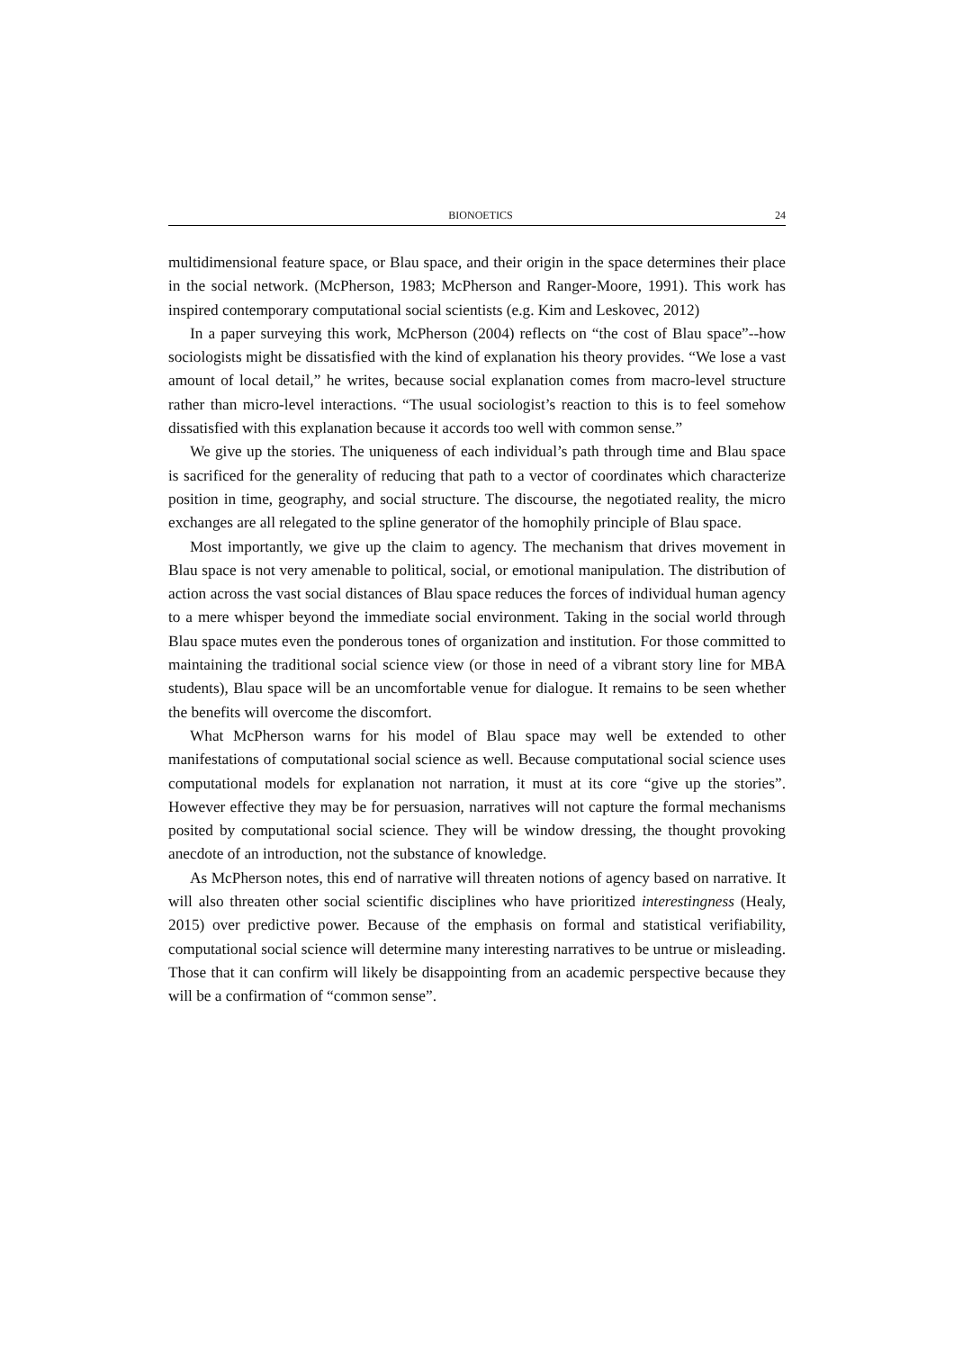BIONOETICS 24
multidimensional feature space, or Blau space, and their origin in the space determines their place in the social network. (McPherson, 1983; McPherson and Ranger-Moore, 1991). This work has inspired contemporary computational social scientists (e.g. Kim and Leskovec, 2012)
In a paper surveying this work, McPherson (2004) reflects on “the cost of Blau space”--how sociologists might be dissatisfied with the kind of explanation his theory provides. “We lose a vast amount of local detail,” he writes, because social explanation comes from macro-level structure rather than micro-level interactions. “The usual sociologist’s reaction to this is to feel somehow dissatisfied with this explanation because it accords too well with common sense.”
We give up the stories. The uniqueness of each individual’s path through time and Blau space is sacrificed for the generality of reducing that path to a vector of coordinates which characterize position in time, geography, and social structure. The discourse, the negotiated reality, the micro exchanges are all relegated to the spline generator of the homophily principle of Blau space.
Most importantly, we give up the claim to agency. The mechanism that drives movement in Blau space is not very amenable to political, social, or emotional manipulation. The distribution of action across the vast social distances of Blau space reduces the forces of individual human agency to a mere whisper beyond the immediate social environment. Taking in the social world through Blau space mutes even the ponderous tones of organization and institution. For those committed to maintaining the traditional social science view (or those in need of a vibrant story line for MBA students), Blau space will be an uncomfortable venue for dialogue. It remains to be seen whether the benefits will overcome the discomfort.
What McPherson warns for his model of Blau space may well be extended to other manifestations of computational social science as well. Because computational social science uses computational models for explanation not narration, it must at its core “give up the stories”. However effective they may be for persuasion, narratives will not capture the formal mechanisms posited by computational social science. They will be window dressing, the thought provoking anecdote of an introduction, not the substance of knowledge.
As McPherson notes, this end of narrative will threaten notions of agency based on narrative. It will also threaten other social scientific disciplines who have prioritized interestingness (Healy, 2015) over predictive power. Because of the emphasis on formal and statistical verifiability, computational social science will determine many interesting narratives to be untrue or misleading. Those that it can confirm will likely be disappointing from an academic perspective because they will be a confirmation of “common sense”.